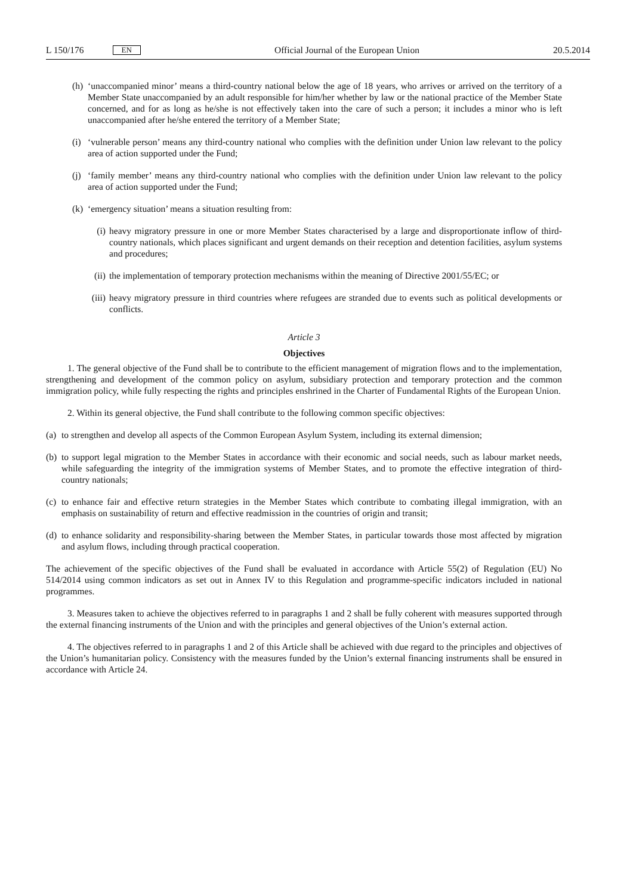L 150/176 EN
Official Journal of the European Union 20.5.2014
(h) ‘unaccompanied minor’ means a third-country national below the age of 18 years, who arrives or arrived on the territory of a Member State unaccompanied by an adult responsible for him/her whether by law or the national practice of the Member State concerned, and for as long as he/she is not effectively taken into the care of such a person; it includes a minor who is left unaccompanied after he/she entered the territory of a Member State;
(i) ‘vulnerable person’ means any third-country national who complies with the definition under Union law relevant to the policy area of action supported under the Fund;
(j) ‘family member’ means any third-country national who complies with the definition under Union law relevant to the policy area of action supported under the Fund;
(k) ‘emergency situation’ means a situation resulting from:
(i) heavy migratory pressure in one or more Member States characterised by a large and disproportionate inflow of third-country nationals, which places significant and urgent demands on their reception and detention facilities, asylum systems and procedures;
(ii) the implementation of temporary protection mechanisms within the meaning of Directive 2001/55/EC; or
(iii) heavy migratory pressure in third countries where refugees are stranded due to events such as political developments or conflicts.
Article 3
Objectives
1. The general objective of the Fund shall be to contribute to the efficient management of migration flows and to the implementation, strengthening and development of the common policy on asylum, subsidiary protection and temporary protection and the common immigration policy, while fully respecting the rights and principles enshrined in the Charter of Fundamental Rights of the European Union.
2. Within its general objective, the Fund shall contribute to the following common specific objectives:
(a) to strengthen and develop all aspects of the Common European Asylum System, including its external dimension;
(b) to support legal migration to the Member States in accordance with their economic and social needs, such as labour market needs, while safeguarding the integrity of the immigration systems of Member States, and to promote the effective integration of third-country nationals;
(c) to enhance fair and effective return strategies in the Member States which contribute to combating illegal immigration, with an emphasis on sustainability of return and effective readmission in the countries of origin and transit;
(d) to enhance solidarity and responsibility-sharing between the Member States, in particular towards those most affected by migration and asylum flows, including through practical cooperation.
The achievement of the specific objectives of the Fund shall be evaluated in accordance with Article 55(2) of Regulation (EU) No 514/2014 using common indicators as set out in Annex IV to this Regulation and programme-specific indicators included in national programmes.
3. Measures taken to achieve the objectives referred to in paragraphs 1 and 2 shall be fully coherent with measures supported through the external financing instruments of the Union and with the principles and general objectives of the Union’s external action.
4. The objectives referred to in paragraphs 1 and 2 of this Article shall be achieved with due regard to the principles and objectives of the Union’s humanitarian policy. Consistency with the measures funded by the Union’s external financing instruments shall be ensured in accordance with Article 24.